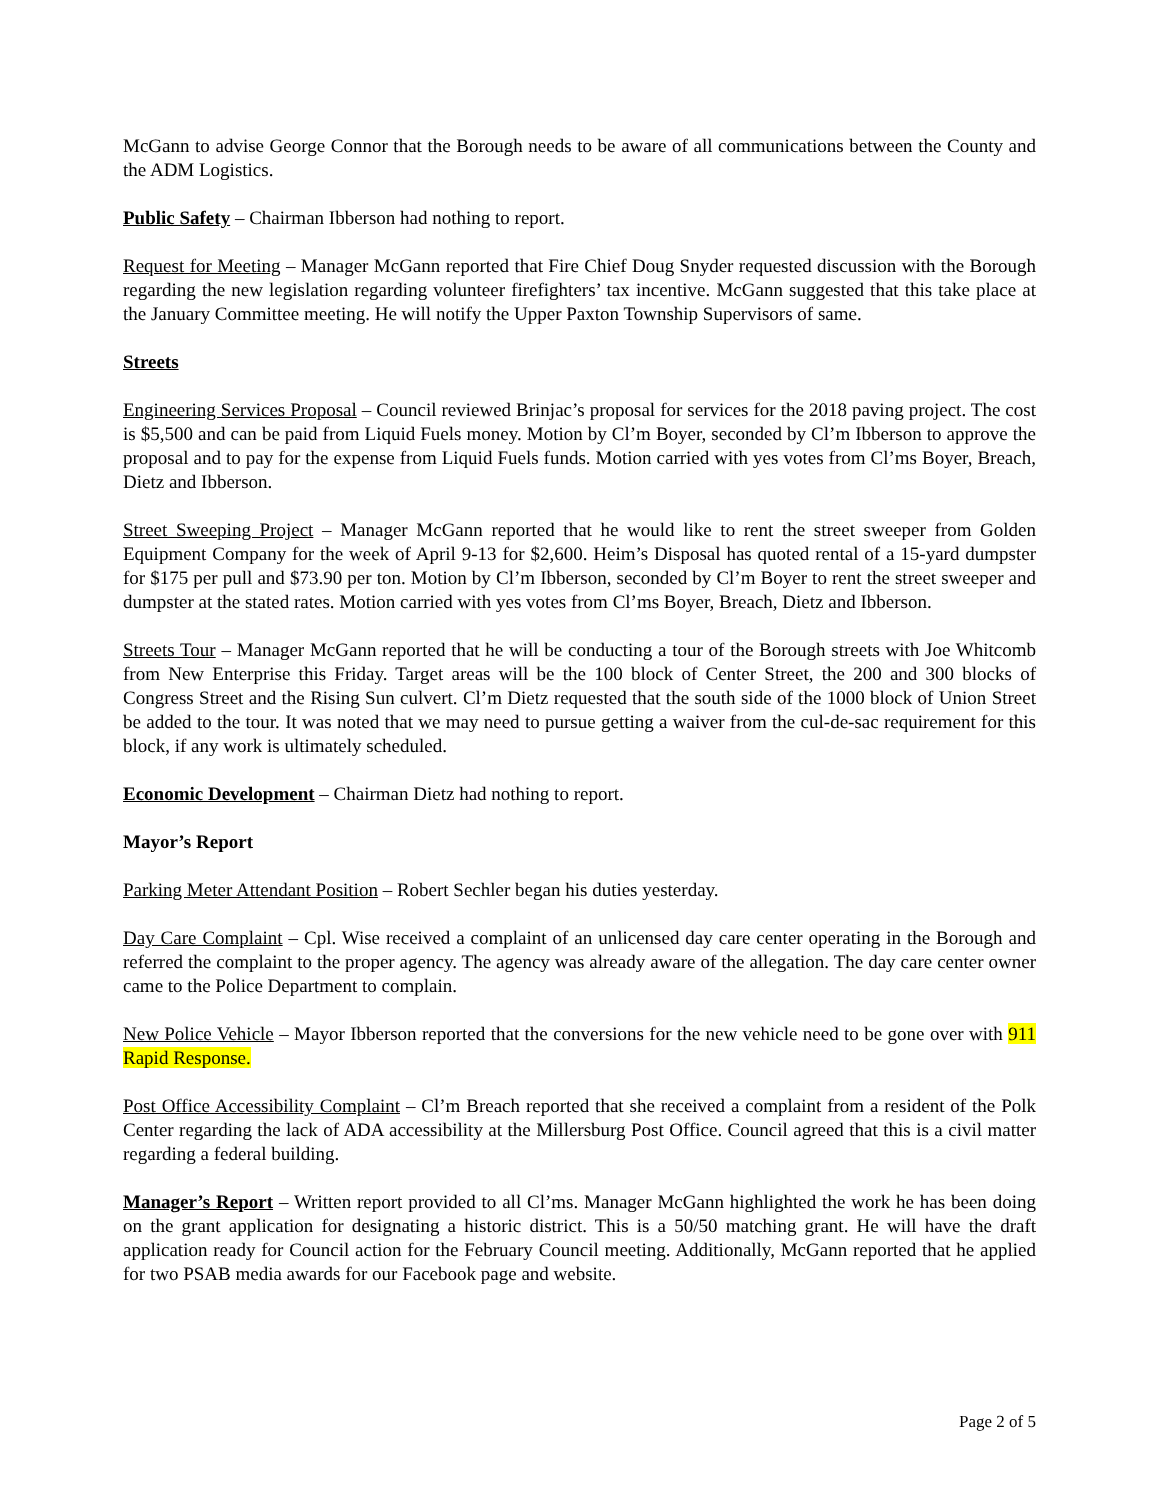McGann to advise George Connor that the Borough needs to be aware of all communications between the County and the ADM Logistics.
Public Safety – Chairman Ibberson had nothing to report.
Request for Meeting – Manager McGann reported that Fire Chief Doug Snyder requested discussion with the Borough regarding the new legislation regarding volunteer firefighters’ tax incentive. McGann suggested that this take place at the January Committee meeting. He will notify the Upper Paxton Township Supervisors of same.
Streets
Engineering Services Proposal – Council reviewed Brinjac’s proposal for services for the 2018 paving project. The cost is $5,500 and can be paid from Liquid Fuels money. Motion by Cl’m Boyer, seconded by Cl’m Ibberson to approve the proposal and to pay for the expense from Liquid Fuels funds. Motion carried with yes votes from Cl’ms Boyer, Breach, Dietz and Ibberson.
Street Sweeping Project – Manager McGann reported that he would like to rent the street sweeper from Golden Equipment Company for the week of April 9-13 for $2,600. Heim’s Disposal has quoted rental of a 15-yard dumpster for $175 per pull and $73.90 per ton. Motion by Cl’m Ibberson, seconded by Cl’m Boyer to rent the street sweeper and dumpster at the stated rates. Motion carried with yes votes from Cl’ms Boyer, Breach, Dietz and Ibberson.
Streets Tour – Manager McGann reported that he will be conducting a tour of the Borough streets with Joe Whitcomb from New Enterprise this Friday. Target areas will be the 100 block of Center Street, the 200 and 300 blocks of Congress Street and the Rising Sun culvert. Cl’m Dietz requested that the south side of the 1000 block of Union Street be added to the tour. It was noted that we may need to pursue getting a waiver from the cul-de-sac requirement for this block, if any work is ultimately scheduled.
Economic Development – Chairman Dietz had nothing to report.
Mayor’s Report
Parking Meter Attendant Position – Robert Sechler began his duties yesterday.
Day Care Complaint – Cpl. Wise received a complaint of an unlicensed day care center operating in the Borough and referred the complaint to the proper agency. The agency was already aware of the allegation. The day care center owner came to the Police Department to complain.
New Police Vehicle – Mayor Ibberson reported that the conversions for the new vehicle need to be gone over with 911 Rapid Response.
Post Office Accessibility Complaint – Cl’m Breach reported that she received a complaint from a resident of the Polk Center regarding the lack of ADA accessibility at the Millersburg Post Office. Council agreed that this is a civil matter regarding a federal building.
Manager’s Report – Written report provided to all Cl’ms. Manager McGann highlighted the work he has been doing on the grant application for designating a historic district. This is a 50/50 matching grant. He will have the draft application ready for Council action for the February Council meeting. Additionally, McGann reported that he applied for two PSAB media awards for our Facebook page and website.
Page 2 of 5